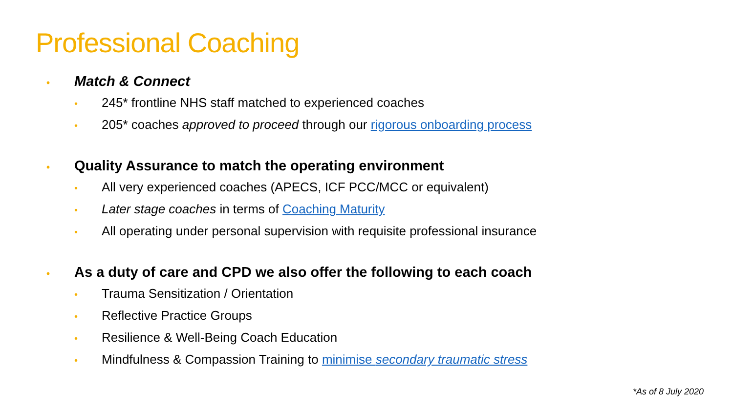Professional Coaching
• Match & Connect
• 245* frontline NHS staff matched to experienced coaches
• 205* coaches approved to proceed through our rigorous onboarding process
• Quality Assurance to match the operating environment
• All very experienced coaches (APECS, ICF PCC/MCC or equivalent)
• Later stage coaches in terms of Coaching Maturity
• All operating under personal supervision with requisite professional insurance
• As a duty of care and CPD we also offer the following to each coach
• Trauma Sensitization / Orientation
• Reflective Practice Groups
• Resilience & Well-Being Coach Education
• Mindfulness & Compassion Training to minimise secondary traumatic stress
*As of 8 July 2020